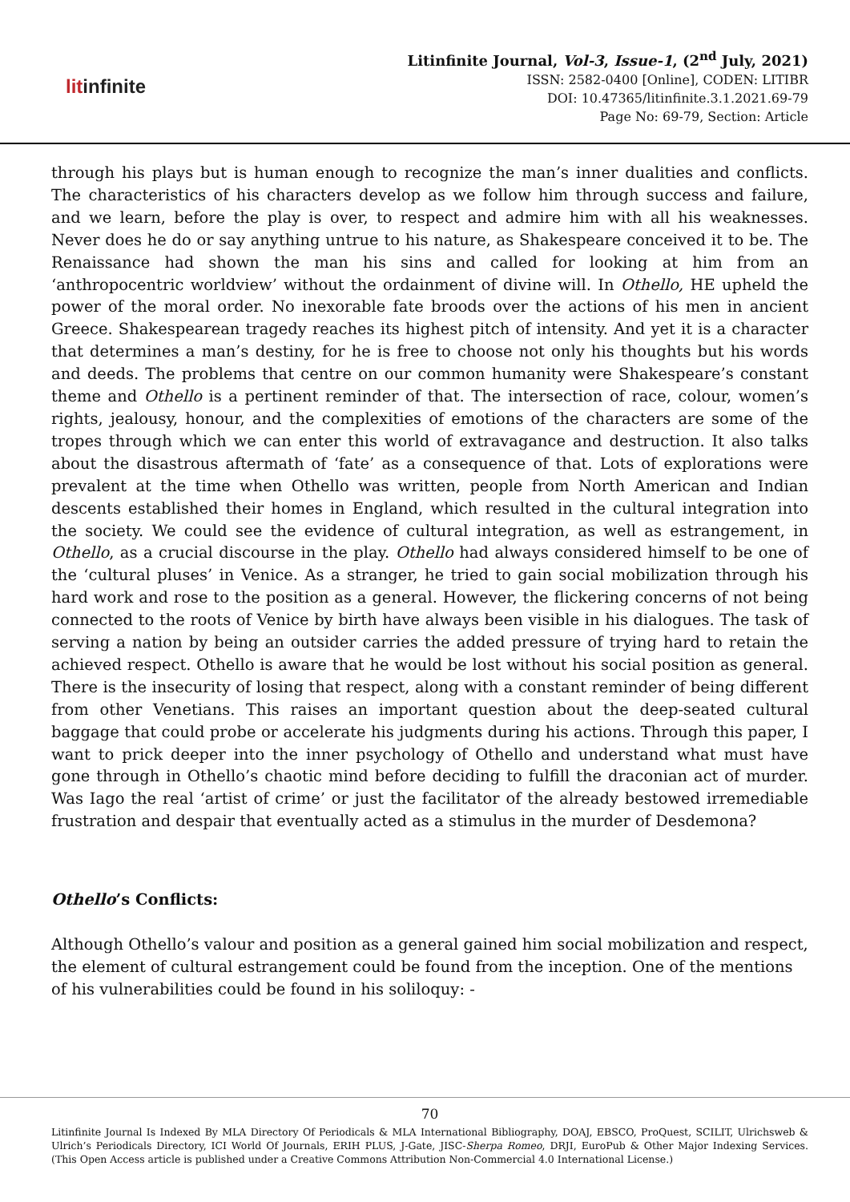litinfinite
Litinfinite Journal, Vol-3, Issue-1, (2<sup>nd</sup> July, 2021)
ISSN: 2582-0400 [Online], CODEN: LITIBR
DOI: 10.47365/litinfinite.3.1.2021.69-79
Page No: 69-79, Section: Article
through his plays but is human enough to recognize the man’s inner dualities and conflicts. The characteristics of his characters develop as we follow him through success and failure, and we learn, before the play is over, to respect and admire him with all his weaknesses. Never does he do or say anything untrue to his nature, as Shakespeare conceived it to be. The Renaissance had shown the man his sins and called for looking at him from an ‘anthropocentric worldview’ without the ordainment of divine will. In Othello, HE upheld the power of the moral order. No inexorable fate broods over the actions of his men in ancient Greece. Shakespearean tragedy reaches its highest pitch of intensity. And yet it is a character that determines a man’s destiny, for he is free to choose not only his thoughts but his words and deeds. The problems that centre on our common humanity were Shakespeare’s constant theme and Othello is a pertinent reminder of that. The intersection of race, colour, women’s rights, jealousy, honour, and the complexities of emotions of the characters are some of the tropes through which we can enter this world of extravagance and destruction. It also talks about the disastrous aftermath of ‘fate’ as a consequence of that. Lots of explorations were prevalent at the time when Othello was written, people from North American and Indian descents established their homes in England, which resulted in the cultural integration into the society. We could see the evidence of cultural integration, as well as estrangement, in Othello, as a crucial discourse in the play. Othello had always considered himself to be one of the ‘cultural pluses’ in Venice. As a stranger, he tried to gain social mobilization through his hard work and rose to the position as a general. However, the flickering concerns of not being connected to the roots of Venice by birth have always been visible in his dialogues. The task of serving a nation by being an outsider carries the added pressure of trying hard to retain the achieved respect. Othello is aware that he would be lost without his social position as general. There is the insecurity of losing that respect, along with a constant reminder of being different from other Venetians. This raises an important question about the deep-seated cultural baggage that could probe or accelerate his judgments during his actions. Through this paper, I want to prick deeper into the inner psychology of Othello and understand what must have gone through in Othello’s chaotic mind before deciding to fulfill the draconian act of murder. Was Iago the real ‘artist of crime’ or just the facilitator of the already bestowed irremediable frustration and despair that eventually acted as a stimulus in the murder of Desdemona?
Othello’s Conflicts:
Although Othello’s valour and position as a general gained him social mobilization and respect, the element of cultural estrangement could be found from the inception. One of the mentions of his vulnerabilities could be found in his soliloquy: -
70
Litinfinite Journal Is Indexed By MLA Directory Of Periodicals & MLA International Bibliography, DOAJ, EBSCO, ProQuest, SCILIT, Ulrichsweb & Ulrich’s Periodicals Directory, ICI World Of Journals, ERIH PLUS, J-Gate, JISC-Sherpa Romeo, DRJI, EuroPub & Other Major Indexing Services. (This Open Access article is published under a Creative Commons Attribution Non-Commercial 4.0 International License.)